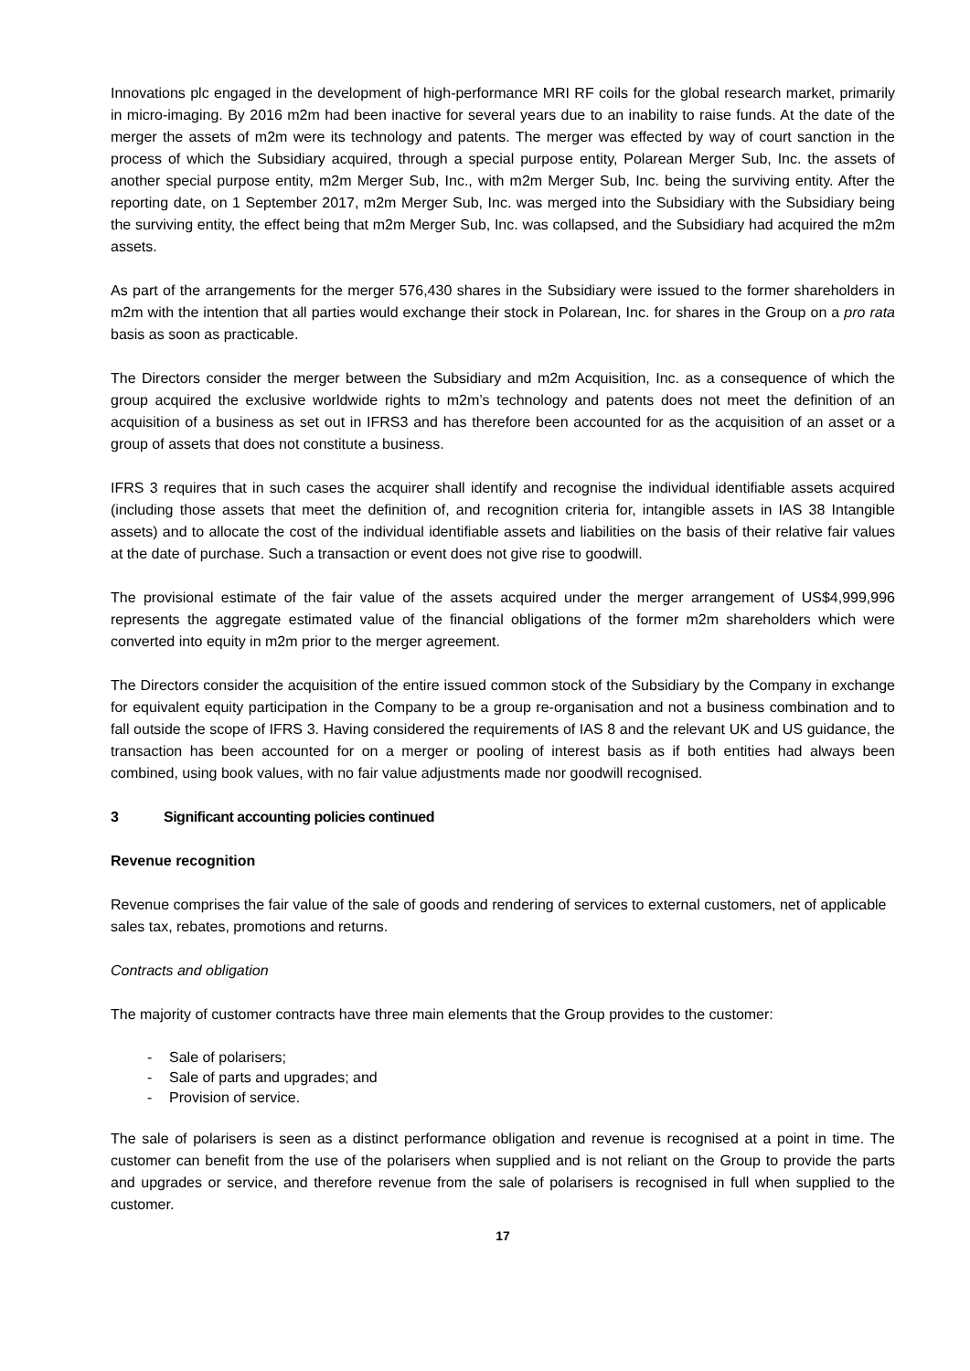Innovations plc engaged in the development of high-performance MRI RF coils for the global research market, primarily in micro-imaging. By 2016 m2m had been inactive for several years due to an inability to raise funds. At the date of the merger the assets of m2m were its technology and patents. The merger was effected by way of court sanction in the process of which the Subsidiary acquired, through a special purpose entity, Polarean Merger Sub, Inc. the assets of another special purpose entity, m2m Merger Sub, Inc., with m2m Merger Sub, Inc. being the surviving entity. After the reporting date, on 1 September 2017, m2m Merger Sub, Inc. was merged into the Subsidiary with the Subsidiary being the surviving entity, the effect being that m2m Merger Sub, Inc. was collapsed, and the Subsidiary had acquired the m2m assets.
As part of the arrangements for the merger 576,430 shares in the Subsidiary were issued to the former shareholders in m2m with the intention that all parties would exchange their stock in Polarean, Inc. for shares in the Group on a pro rata basis as soon as practicable.
The Directors consider the merger between the Subsidiary and m2m Acquisition, Inc. as a consequence of which the group acquired the exclusive worldwide rights to m2m’s technology and patents does not meet the definition of an acquisition of a business as set out in IFRS3 and has therefore been accounted for as the acquisition of an asset or a group of assets that does not constitute a business.
IFRS 3 requires that in such cases the acquirer shall identify and recognise the individual identifiable assets acquired (including those assets that meet the definition of, and recognition criteria for, intangible assets in IAS 38 Intangible assets) and to allocate the cost of the individual identifiable assets and liabilities on the basis of their relative fair values at the date of purchase. Such a transaction or event does not give rise to goodwill.
The provisional estimate of the fair value of the assets acquired under the merger arrangement of US$4,999,996 represents the aggregate estimated value of the financial obligations of the former m2m shareholders which were converted into equity in m2m prior to the merger agreement.
The Directors consider the acquisition of the entire issued common stock of the Subsidiary by the Company in exchange for equivalent equity participation in the Company to be a group re-organisation and not a business combination and to fall outside the scope of IFRS 3. Having considered the requirements of IAS 8 and the relevant UK and US guidance, the transaction has been accounted for on a merger or pooling of interest basis as if both entities had always been combined, using book values, with no fair value adjustments made nor goodwill recognised.
3 Significant accounting policies continued
Revenue recognition
Revenue comprises the fair value of the sale of goods and rendering of services to external customers, net of applicable sales tax, rebates, promotions and returns.
Contracts and obligation
The majority of customer contracts have three main elements that the Group provides to the customer:
- Sale of polarisers;
- Sale of parts and upgrades; and
- Provision of service.
The sale of polarisers is seen as a distinct performance obligation and revenue is recognised at a point in time. The customer can benefit from the use of the polarisers when supplied and is not reliant on the Group to provide the parts and upgrades or service, and therefore revenue from the sale of polarisers is recognised in full when supplied to the customer.
17